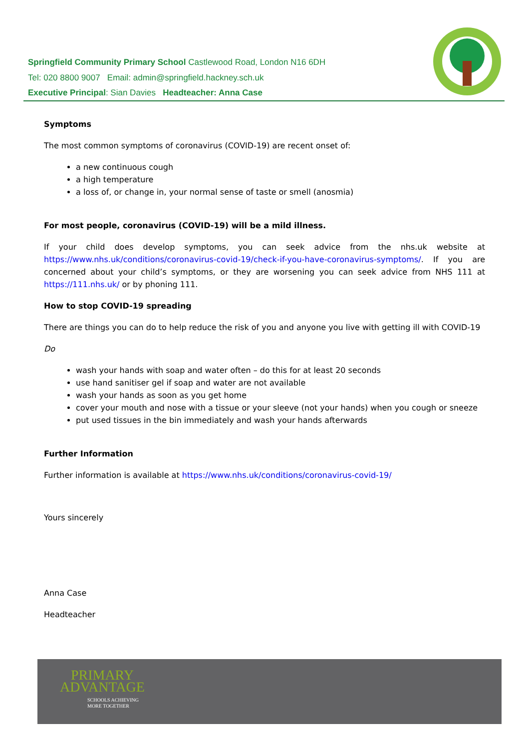Springfield Community Primary School Castlewood Road, London N16 6DH
Tel: 020 8800 9007 Email: admin@springfield.hackney.sch.uk
Executive Principal: Sian Davies Headteacher: Anna Case
Symptoms
The most common symptoms of coronavirus (COVID-19) are recent onset of:
a new continuous cough
a high temperature
a loss of, or change in, your normal sense of taste or smell (anosmia)
For most people, coronavirus (COVID-19) will be a mild illness.
If your child does develop symptoms, you can seek advice from the nhs.uk website at https://www.nhs.uk/conditions/coronavirus-covid-19/check-if-you-have-coronavirus-symptoms/. If you are concerned about your child’s symptoms, or they are worsening you can seek advice from NHS 111 at https://111.nhs.uk/ or by phoning 111.
How to stop COVID-19 spreading
There are things you can do to help reduce the risk of you and anyone you live with getting ill with COVID-19
Do
wash your hands with soap and water often – do this for at least 20 seconds
use hand sanitiser gel if soap and water are not available
wash your hands as soon as you get home
cover your mouth and nose with a tissue or your sleeve (not your hands) when you cough or sneeze
put used tissues in the bin immediately and wash your hands afterwards
Further Information
Further information is available at https://www.nhs.uk/conditions/coronavirus-covid-19/
Yours sincerely
Anna Case
Headteacher
PRIMARY
ADVANTAGE
SCHOOLS ACHIEVING
MORE TOGETHER